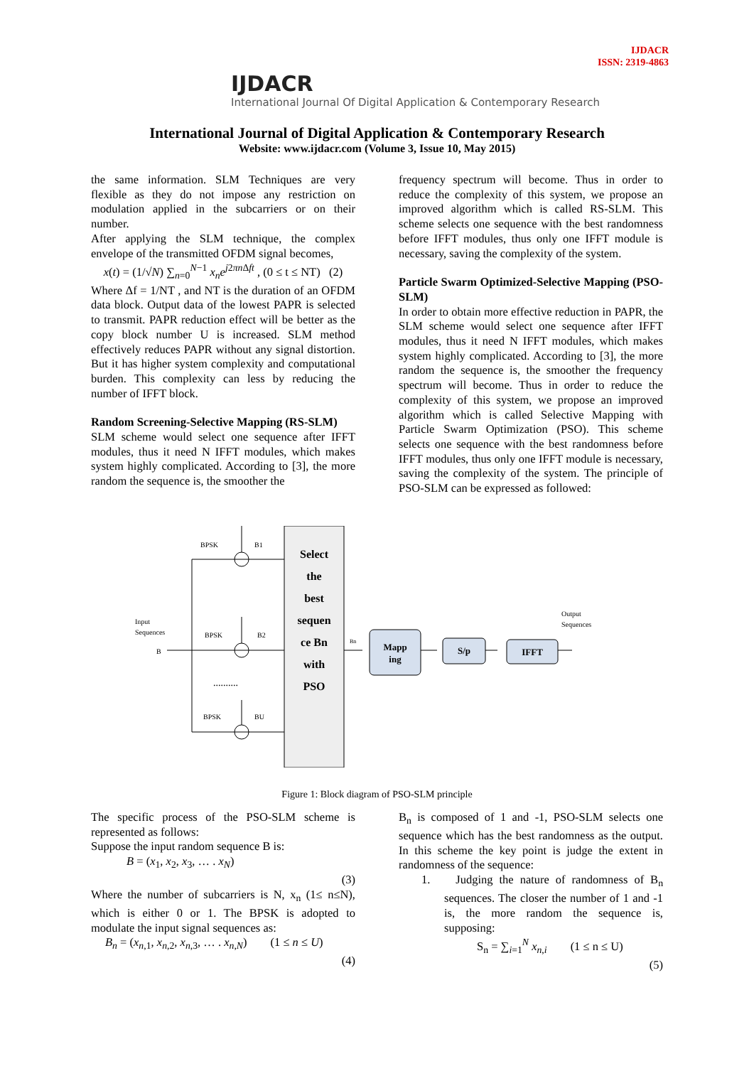IJDACR
ISSN: 2319-4863
IJDACR
International Journal Of Digital Application & Contemporary Research
International Journal of Digital Application & Contemporary Research
Website: www.ijdacr.com (Volume 3, Issue 10, May 2015)
the same information. SLM Techniques are very flexible as they do not impose any restriction on modulation applied in the subcarriers or on their number.
After applying the SLM technique, the complex envelope of the transmitted OFDM signal becomes,
x(t) = (1/√N) ∑<sub>n=0</sub><sup>N−1</sup> x<sub>n</sub>e<sup>j2πn Δft</sup> , (0 ≤ t ≤ NT) (2)
Where Δf = 1/NT , and NT is the duration of an OFDM data block. Output data of the lowest PAPR is selected to transmit. PAPR reduction effect will be better as the copy block number U is increased. SLM method effectively reduces PAPR without any signal distortion. But it has higher system complexity and computational burden. This complexity can less by reducing the number of IFFT block.
Random Screening-Selective Mapping (RS-SLM)
SLM scheme would select one sequence after IFFT modules, thus it need N IFFT modules, which makes system highly complicated. According to [3], the more random the sequence is, the smoother the
frequency spectrum will become. Thus in order to reduce the complexity of this system, we propose an improved algorithm which is called RS-SLM. This scheme selects one sequence with the best randomness before IFFT modules, thus only one IFFT module is necessary, saving the complexity of the system.
Particle Swarm Optimized-Selective Mapping (PSO-SLM)
In order to obtain more effective reduction in PAPR, the SLM scheme would select one sequence after IFFT modules, thus it need N IFFT modules, which makes system highly complicated. According to [3], the more random the sequence is, the smoother the frequency spectrum will become. Thus in order to reduce the complexity of this system, we propose an improved algorithm which is called Selective Mapping with Particle Swarm Optimization (PSO). This scheme selects one sequence with the best randomness before IFFT modules, thus only one IFFT module is necessary, saving the complexity of the system. The principle of PSO-SLM can be expressed as followed:
Select
the
best
sequen
ce Bn
with
PSO
BPSK
B1
BPSK
B2
BPSK
BU
..........
Input
Sequences
B
Bn
Mapp
ing
S/p
IFFT
Output
Sequences
Figure 1: Block diagram of PSO-SLM principle
The specific process of the PSO-SLM scheme is represented as follows:
Suppose the input random sequence B is:
B = (x<sub>1</sub>, x<sub>2</sub>, x<sub>3</sub>, … . x<sub>N</sub>)
(3)
Where the number of subcarriers is N, x<sub>n</sub> (1≤ n≤N), which is either 0 or 1. The BPSK is adopted to modulate the input signal sequences as:
B<sub>n</sub> = (x<sub>n,1</sub>, x<sub>n,2</sub>, x<sub>n,3</sub>, … . x<sub>n,N</sub>) (1 ≤ n ≤ U)
(4)
B<sub>n</sub> is composed of 1 and -1, PSO-SLM selects one sequence which has the best randomness as the output. In this scheme the key point is judge the extent in randomness of the sequence:
1. Judging the nature of randomness of B<sub>n</sub> sequences. The closer the number of 1 and -1 is, the more random the sequence is, supposing:
S<sub>n</sub> = ∑<sub>i=1</sub><sup>N</sup> x<sub>n,i</sub> (1 ≤ n ≤ U)
(5)